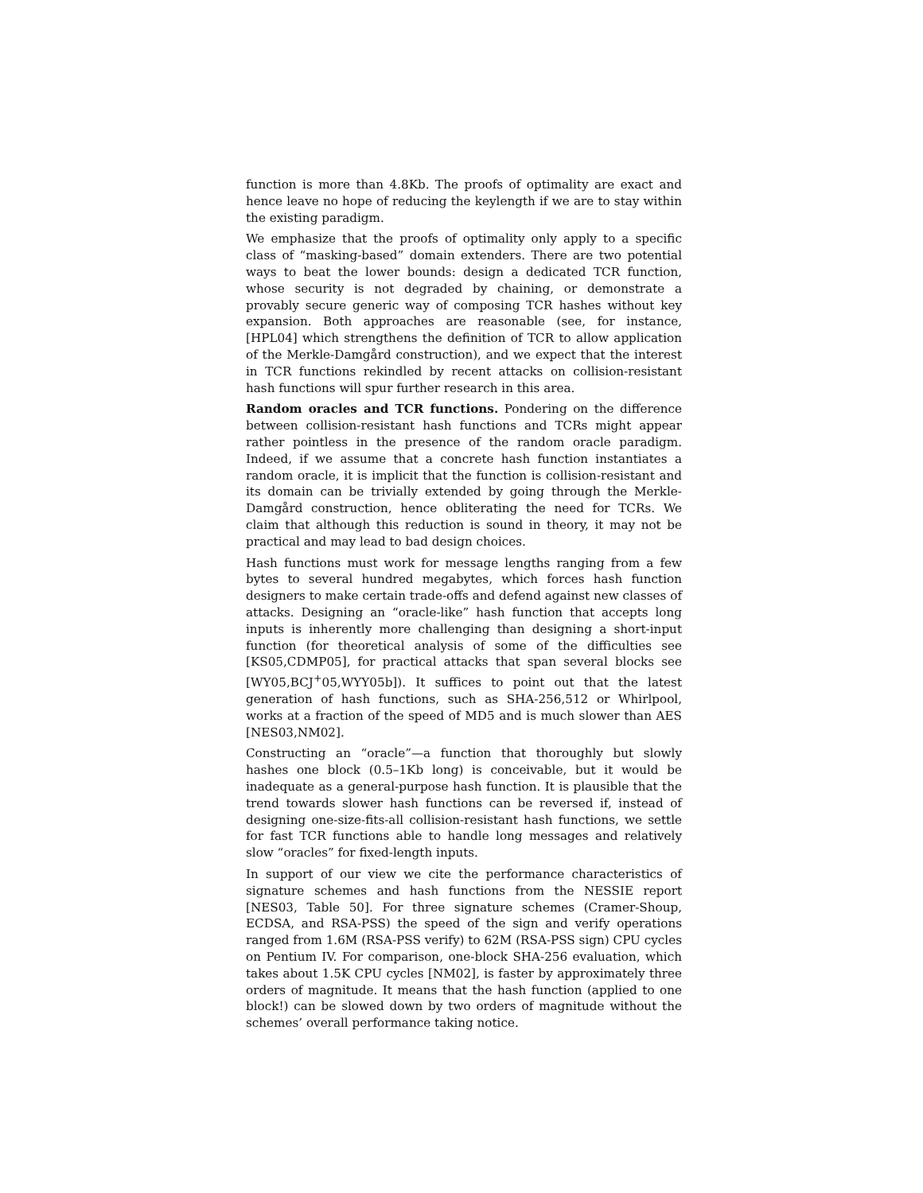function is more than 4.8Kb. The proofs of optimality are exact and hence leave no hope of reducing the keylength if we are to stay within the existing paradigm.
We emphasize that the proofs of optimality only apply to a specific class of “masking-based” domain extenders. There are two potential ways to beat the lower bounds: design a dedicated TCR function, whose security is not degraded by chaining, or demonstrate a provably secure generic way of composing TCR hashes without key expansion. Both approaches are reasonable (see, for instance, [HPL04] which strengthens the definition of TCR to allow application of the Merkle-Damgård construction), and we expect that the interest in TCR functions rekindled by recent attacks on collision-resistant hash functions will spur further research in this area.
Random oracles and TCR functions. Pondering on the difference between collision-resistant hash functions and TCRs might appear rather pointless in the presence of the random oracle paradigm. Indeed, if we assume that a concrete hash function instantiates a random oracle, it is implicit that the function is collision-resistant and its domain can be trivially extended by going through the Merkle-Damgård construction, hence obliterating the need for TCRs. We claim that although this reduction is sound in theory, it may not be practical and may lead to bad design choices.
Hash functions must work for message lengths ranging from a few bytes to several hundred megabytes, which forces hash function designers to make certain trade-offs and defend against new classes of attacks. Designing an “oracle-like” hash function that accepts long inputs is inherently more challenging than designing a short-input function (for theoretical analysis of some of the difficulties see [KS05,CDMP05], for practical attacks that span several blocks see [WY05,BCJ<sup>+</sup>05,WYY05b]). It suffices to point out that the latest generation of hash functions, such as SHA-256,512 or Whirlpool, works at a fraction of the speed of MD5 and is much slower than AES [NES03,NM02].
Constructing an “oracle”—a function that thoroughly but slowly hashes one block (0.5–1Kb long) is conceivable, but it would be inadequate as a general-purpose hash function. It is plausible that the trend towards slower hash functions can be reversed if, instead of designing one-size-fits-all collision-resistant hash functions, we settle for fast TCR functions able to handle long messages and relatively slow “oracles” for fixed-length inputs.
In support of our view we cite the performance characteristics of signature schemes and hash functions from the NESSIE report [NES03, Table 50]. For three signature schemes (Cramer-Shoup, ECDSA, and RSA-PSS) the speed of the sign and verify operations ranged from 1.6M (RSA-PSS verify) to 62M (RSA-PSS sign) CPU cycles on Pentium IV. For comparison, one-block SHA-256 evaluation, which takes about 1.5K CPU cycles [NM02], is faster by approximately three orders of magnitude. It means that the hash function (applied to one block!) can be slowed down by two orders of magnitude without the schemes’ overall performance taking notice.